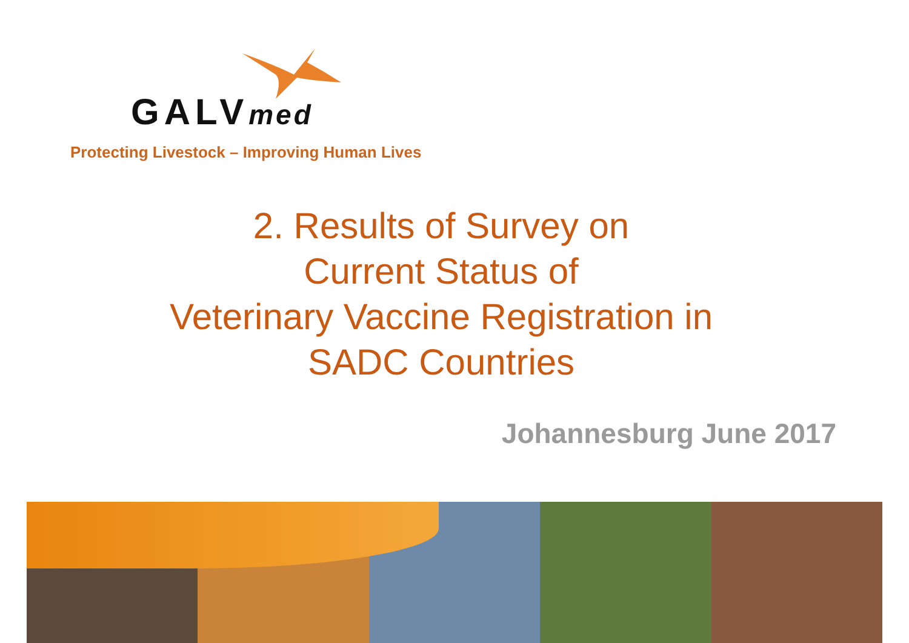GALVmed
Protecting Livestock – Improving Human Lives
2. Results of Survey on
Current Status of
Veterinary Vaccine Registration in
SADC Countries
Johannesburg June 2017